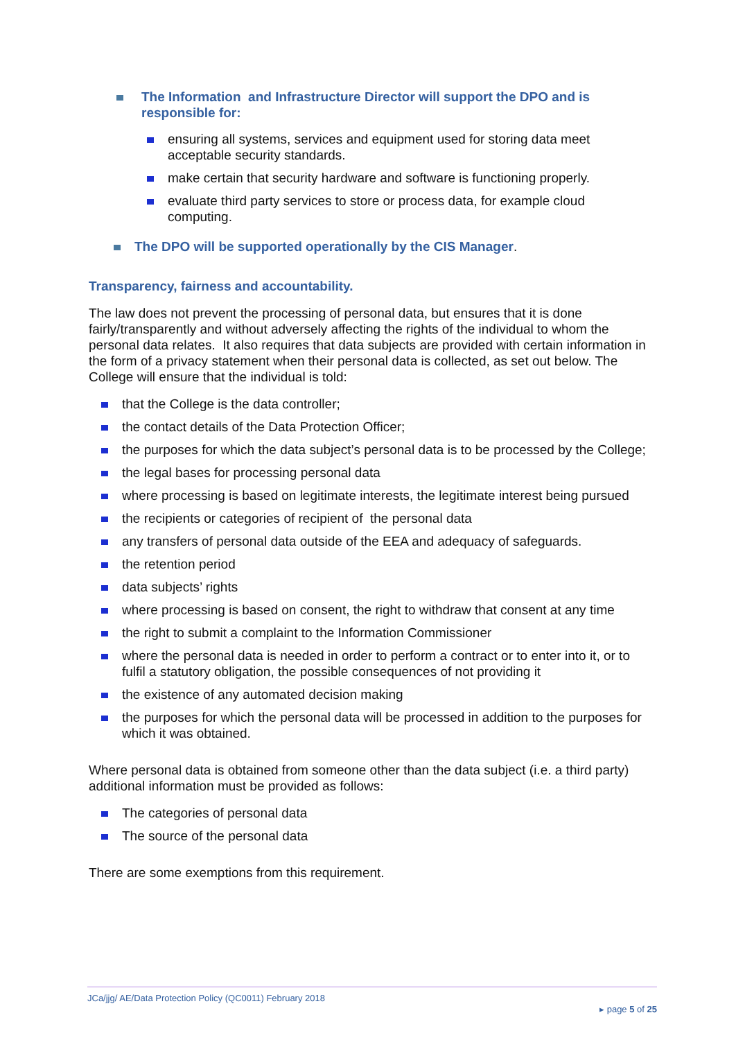The Information and Infrastructure Director will support the DPO and is responsible for:
ensuring all systems, services and equipment used for storing data meet acceptable security standards.
make certain that security hardware and software is functioning properly.
evaluate third party services to store or process data, for example cloud computing.
The DPO will be supported operationally by the CIS Manager.
Transparency, fairness and accountability.
The law does not prevent the processing of personal data, but ensures that it is done fairly/transparently and without adversely affecting the rights of the individual to whom the personal data relates. It also requires that data subjects are provided with certain information in the form of a privacy statement when their personal data is collected, as set out below. The College will ensure that the individual is told:
that the College is the data controller;
the contact details of the Data Protection Officer;
the purposes for which the data subject’s personal data is to be processed by the College;
the legal bases for processing personal data
where processing is based on legitimate interests, the legitimate interest being pursued
the recipients or categories of recipient of the personal data
any transfers of personal data outside of the EEA and adequacy of safeguards.
the retention period
data subjects’ rights
where processing is based on consent, the right to withdraw that consent at any time
the right to submit a complaint to the Information Commissioner
where the personal data is needed in order to perform a contract or to enter into it, or to fulfil a statutory obligation, the possible consequences of not providing it
the existence of any automated decision making
the purposes for which the personal data will be processed in addition to the purposes for which it was obtained.
Where personal data is obtained from someone other than the data subject (i.e. a third party) additional information must be provided as follows:
The categories of personal data
The source of the personal data
There are some exemptions from this requirement.
JCa/jjg/ AE/Data Protection Policy (QC0011) February 2018
▸ page 5 of 25